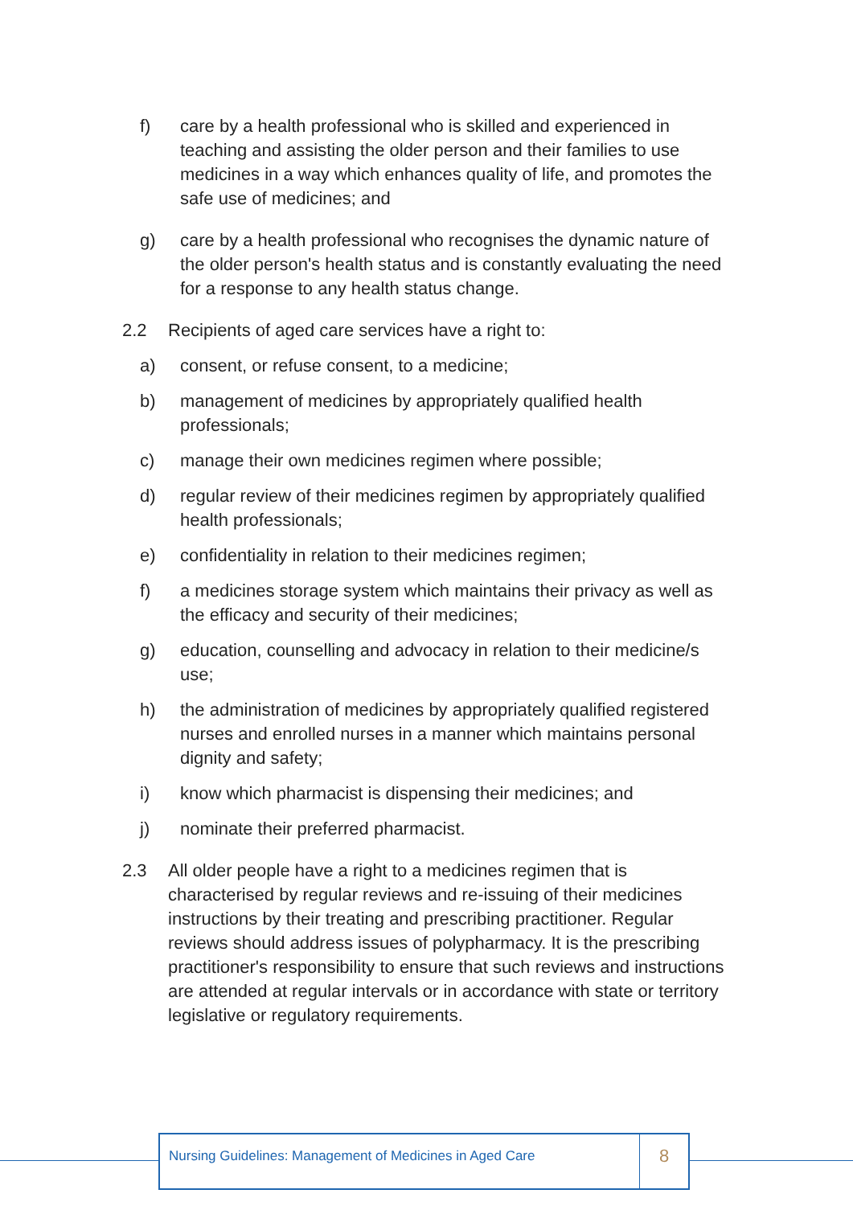f) care by a health professional who is skilled and experienced in teaching and assisting the older person and their families to use medicines in a way which enhances quality of life, and promotes the safe use of medicines; and
g) care by a health professional who recognises the dynamic nature of the older person's health status and is constantly evaluating the need for a response to any health status change.
2.2 Recipients of aged care services have a right to:
a) consent, or refuse consent, to a medicine;
b) management of medicines by appropriately qualified health professionals;
c) manage their own medicines regimen where possible;
d) regular review of their medicines regimen by appropriately qualified health professionals;
e) confidentiality in relation to their medicines regimen;
f) a medicines storage system which maintains their privacy as well as the efficacy and security of their medicines;
g) education, counselling and advocacy in relation to their medicine/s use;
h) the administration of medicines by appropriately qualified registered nurses and enrolled nurses in a manner which maintains personal dignity and safety;
i) know which pharmacist is dispensing their medicines; and
j) nominate their preferred pharmacist.
2.3 All older people have a right to a medicines regimen that is characterised by regular reviews and re-issuing of their medicines instructions by their treating and prescribing practitioner. Regular reviews should address issues of polypharmacy. It is the prescribing practitioner's responsibility to ensure that such reviews and instructions are attended at regular intervals or in accordance with state or territory legislative or regulatory requirements.
Nursing Guidelines: Management of Medicines in Aged Care
8